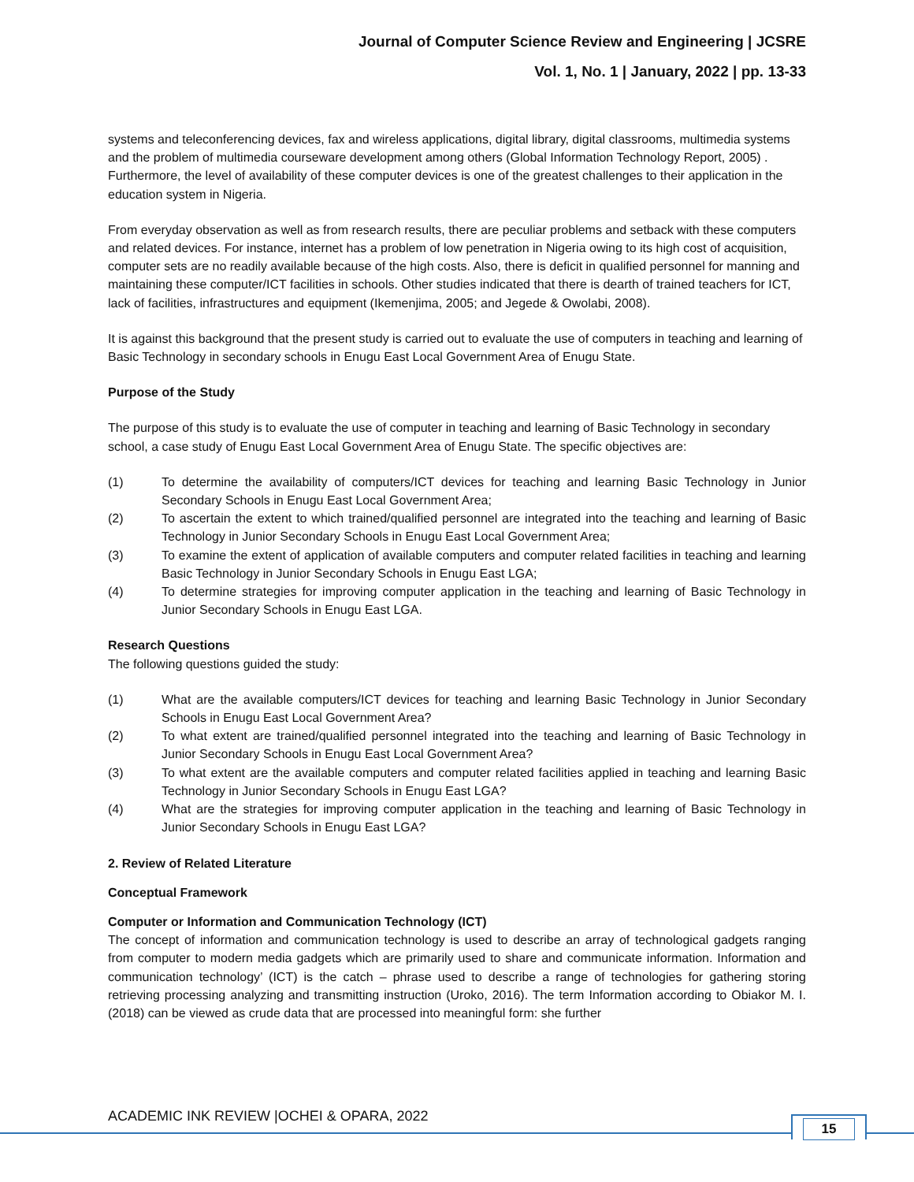Journal of Computer Science Review and Engineering | JCSRE
Vol. 1, No. 1 | January, 2022 | pp. 13-33
systems and teleconferencing devices, fax and wireless applications, digital library, digital classrooms, multimedia systems and the problem of multimedia courseware development among others (Global Information Technology Report, 2005) . Furthermore, the level of availability of these computer devices is one of the greatest challenges to their application in the education system in Nigeria.
From everyday observation as well as from research results, there are peculiar problems and setback with these computers and related devices. For instance, internet has a problem of low penetration in Nigeria owing to its high cost of acquisition, computer sets are no readily available because of the high costs. Also, there is deficit in qualified personnel for manning and maintaining these computer/ICT facilities in schools. Other studies indicated that there is dearth of trained teachers for ICT, lack of facilities, infrastructures and equipment (Ikemenjima, 2005; and Jegede & Owolabi, 2008).
It is against this background that the present study is carried out to evaluate the use of computers in teaching and learning of Basic Technology in secondary schools in Enugu East Local Government Area of Enugu State.
Purpose of the Study
The purpose of this study is to evaluate the use of computer in teaching and learning of Basic Technology in secondary school, a case study of Enugu East Local Government Area of Enugu State. The specific objectives are:
(1) To determine the availability of computers/ICT devices for teaching and learning Basic Technology in Junior Secondary Schools in Enugu East Local Government Area;
(2) To ascertain the extent to which trained/qualified personnel are integrated into the teaching and learning of Basic Technology in Junior Secondary Schools in Enugu East Local Government Area;
(3) To examine the extent of application of available computers and computer related facilities in teaching and learning Basic Technology in Junior Secondary Schools in Enugu East LGA;
(4) To determine strategies for improving computer application in the teaching and learning of Basic Technology in Junior Secondary Schools in Enugu East LGA.
Research Questions
The following questions guided the study:
(1) What are the available computers/ICT devices for teaching and learning Basic Technology in Junior Secondary Schools in Enugu East Local Government Area?
(2) To what extent are trained/qualified personnel integrated into the teaching and learning of Basic Technology in Junior Secondary Schools in Enugu East Local Government Area?
(3) To what extent are the available computers and computer related facilities applied in teaching and learning Basic Technology in Junior Secondary Schools in Enugu East LGA?
(4) What are the strategies for improving computer application in the teaching and learning of Basic Technology in Junior Secondary Schools in Enugu East LGA?
2. Review of Related Literature
Conceptual Framework
Computer or Information and Communication Technology (ICT)
The concept of information and communication technology is used to describe an array of technological gadgets ranging from computer to modern media gadgets which are primarily used to share and communicate information. Information and communication technology’ (ICT) is the catch – phrase used to describe a range of technologies for gathering storing retrieving processing analyzing and transmitting instruction (Uroko, 2016). The term Information according to Obiakor M. I. (2018) can be viewed as crude data that are processed into meaningful form: she further
ACADEMIC INK REVIEW |OCHEI & OPARA, 2022
15